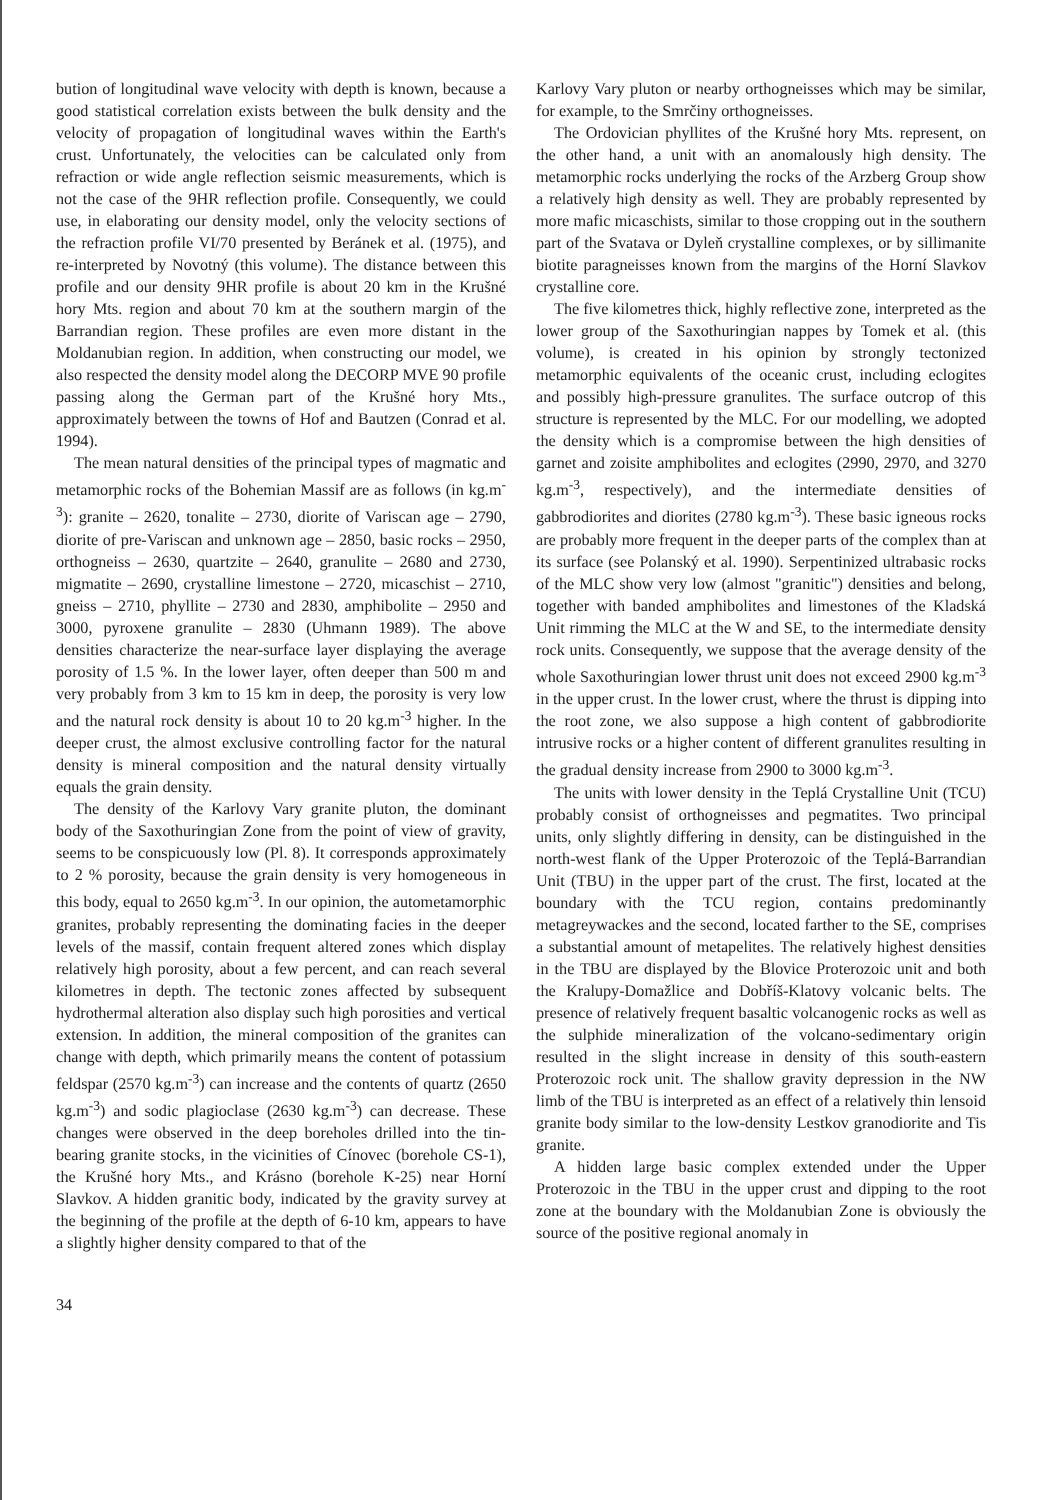bution of longitudinal wave velocity with depth is known, because a good statistical correlation exists between the bulk density and the velocity of propagation of longitudinal waves within the Earth's crust. Unfortunately, the velocities can be calculated only from refraction or wide angle reflection seismic measurements, which is not the case of the 9HR reflection profile. Consequently, we could use, in elaborating our density model, only the velocity sections of the refraction profile VI/70 presented by Beránek et al. (1975), and re-interpreted by Novotný (this volume). The distance between this profile and our density 9HR profile is about 20 km in the Krušné hory Mts. region and about 70 km at the southern margin of the Barrandian region. These profiles are even more distant in the Moldanubian region. In addition, when constructing our model, we also respected the density model along the DECORP MVE 90 profile passing along the German part of the Krušné hory Mts., approximately between the towns of Hof and Bautzen (Conrad et al. 1994).
The mean natural densities of the principal types of magmatic and metamorphic rocks of the Bohemian Massif are as follows (in kg.m<sup>-3</sup>): granite – 2620, tonalite – 2730, diorite of Variscan age – 2790, diorite of pre-Variscan and unknown age – 2850, basic rocks – 2950, orthogneiss – 2630, quartzite – 2640, granulite – 2680 and 2730, migmatite – 2690, crystalline limestone – 2720, micaschist – 2710, gneiss – 2710, phyllite – 2730 and 2830, amphibolite – 2950 and 3000, pyroxene granulite – 2830 (Uhmann 1989). The above densities characterize the near-surface layer displaying the average porosity of 1.5 %. In the lower layer, often deeper than 500 m and very probably from 3 km to 15 km in deep, the porosity is very low and the natural rock density is about 10 to 20 kg.m<sup>-3</sup> higher. In the deeper crust, the almost exclusive controlling factor for the natural density is mineral composition and the natural density virtually equals the grain density.
The density of the Karlovy Vary granite pluton, the dominant body of the Saxothuringian Zone from the point of view of gravity, seems to be conspicuously low (Pl. 8). It corresponds approximately to 2 % porosity, because the grain density is very homogeneous in this body, equal to 2650 kg.m<sup>-3</sup>. In our opinion, the autometamorphic granites, probably representing the dominating facies in the deeper levels of the massif, contain frequent altered zones which display relatively high porosity, about a few percent, and can reach several kilometres in depth. The tectonic zones affected by subsequent hydrothermal alteration also display such high porosities and vertical extension. In addition, the mineral composition of the granites can change with depth, which primarily means the content of potassium feldspar (2570 kg.m<sup>-3</sup>) can increase and the contents of quartz (2650 kg.m<sup>-3</sup>) and sodic plagioclase (2630 kg.m<sup>-3</sup>) can decrease. These changes were observed in the deep boreholes drilled into the tin-bearing granite stocks, in the vicinities of Cínovec (borehole CS-1), the Krušné hory Mts., and Krásno (borehole K-25) near Horní Slavkov. A hidden granitic body, indicated by the gravity survey at the beginning of the profile at the depth of 6-10 km, appears to have a slightly higher density compared to that of the
Karlovy Vary pluton or nearby orthogneisses which may be similar, for example, to the Smrčiny orthogneisses.
The Ordovician phyllites of the Krušné hory Mts. represent, on the other hand, a unit with an anomalously high density. The metamorphic rocks underlying the rocks of the Arzberg Group show a relatively high density as well. They are probably represented by more mafic micaschists, similar to those cropping out in the southern part of the Svatava or Dyleň crystalline complexes, or by sillimanite biotite paragneisses known from the margins of the Horní Slavkov crystalline core.
The five kilometres thick, highly reflective zone, interpreted as the lower group of the Saxothuringian nappes by Tomek et al. (this volume), is created in his opinion by strongly tectonized metamorphic equivalents of the oceanic crust, including eclogites and possibly high-pressure granulites. The surface outcrop of this structure is represented by the MLC. For our modelling, we adopted the density which is a compromise between the high densities of garnet and zoisite amphibolites and eclogites (2990, 2970, and 3270 kg.m<sup>-3</sup>, respectively), and the intermediate densities of gabbrodiorites and diorites (2780 kg.m<sup>-3</sup>). These basic igneous rocks are probably more frequent in the deeper parts of the complex than at its surface (see Polanský et al. 1990). Serpentinized ultrabasic rocks of the MLC show very low (almost "granitic") densities and belong, together with banded amphibolites and limestones of the Kladská Unit rimming the MLC at the W and SE, to the intermediate density rock units. Consequently, we suppose that the average density of the whole Saxothuringian lower thrust unit does not exceed 2900 kg.m<sup>-3</sup> in the upper crust. In the lower crust, where the thrust is dipping into the root zone, we also suppose a high content of gabbrodiorite intrusive rocks or a higher content of different granulites resulting in the gradual density increase from 2900 to 3000 kg.m<sup>-3</sup>.
The units with lower density in the Teplá Crystalline Unit (TCU) probably consist of orthogneisses and pegmatites. Two principal units, only slightly differing in density, can be distinguished in the north-west flank of the Upper Proterozoic of the Teplá-Barrandian Unit (TBU) in the upper part of the crust. The first, located at the boundary with the TCU region, contains predominantly metagreywackes and the second, located farther to the SE, comprises a substantial amount of metapelites. The relatively highest densities in the TBU are displayed by the Blovice Proterozoic unit and both the Kralupy-Domažlice and Dobříš-Klatovy volcanic belts. The presence of relatively frequent basaltic volcanogenic rocks as well as the sulphide mineralization of the volcano-sedimentary origin resulted in the slight increase in density of this south-eastern Proterozoic rock unit. The shallow gravity depression in the NW limb of the TBU is interpreted as an effect of a relatively thin lensoid granite body similar to the low-density Lestkov granodiorite and Tis granite.
A hidden large basic complex extended under the Upper Proterozoic in the TBU in the upper crust and dipping to the root zone at the boundary with the Moldanubian Zone is obviously the source of the positive regional anomaly in
34